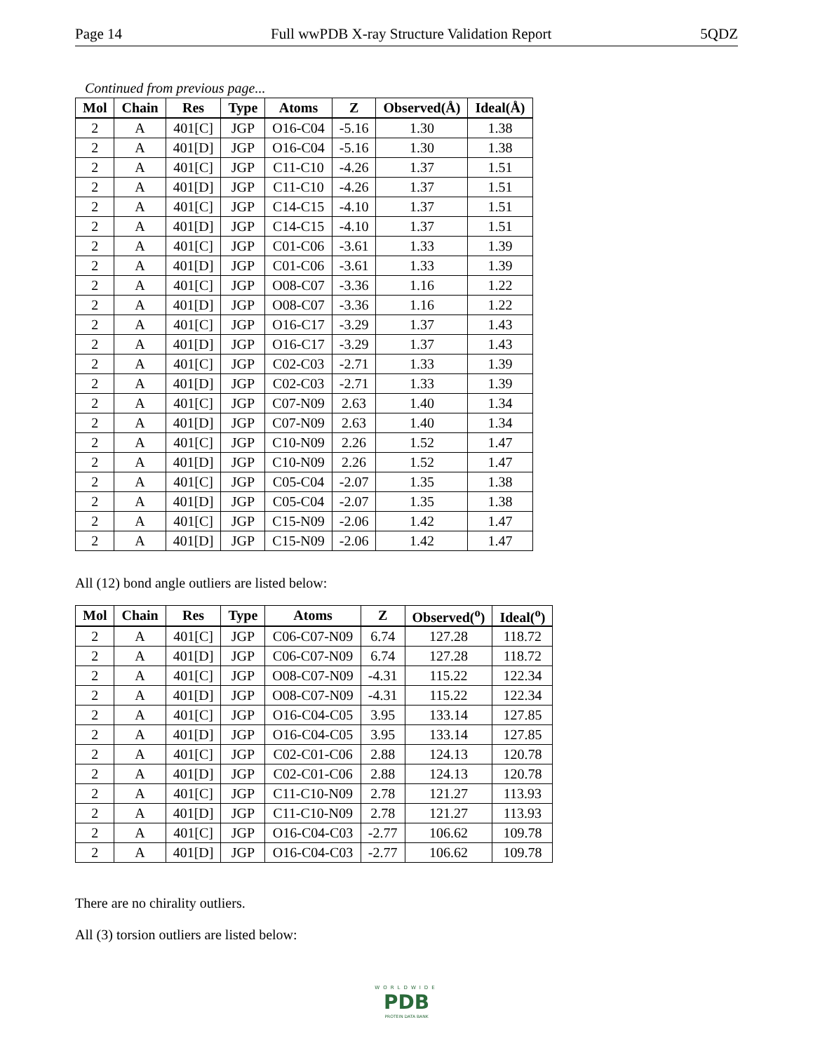Page 14 Full wwPDB X-ray Structure Validation Report 5QDZ
Continued from previous page...
| Mol | Chain | Res | Type | Atoms | Z | Observed(Å) | Ideal(Å) |
| --- | --- | --- | --- | --- | --- | --- | --- |
| 2 | A | 401[C] | JGP | O16-C04 | -5.16 | 1.30 | 1.38 |
| 2 | A | 401[D] | JGP | O16-C04 | -5.16 | 1.30 | 1.38 |
| 2 | A | 401[C] | JGP | C11-C10 | -4.26 | 1.37 | 1.51 |
| 2 | A | 401[D] | JGP | C11-C10 | -4.26 | 1.37 | 1.51 |
| 2 | A | 401[C] | JGP | C14-C15 | -4.10 | 1.37 | 1.51 |
| 2 | A | 401[D] | JGP | C14-C15 | -4.10 | 1.37 | 1.51 |
| 2 | A | 401[C] | JGP | C01-C06 | -3.61 | 1.33 | 1.39 |
| 2 | A | 401[D] | JGP | C01-C06 | -3.61 | 1.33 | 1.39 |
| 2 | A | 401[C] | JGP | O08-C07 | -3.36 | 1.16 | 1.22 |
| 2 | A | 401[D] | JGP | O08-C07 | -3.36 | 1.16 | 1.22 |
| 2 | A | 401[C] | JGP | O16-C17 | -3.29 | 1.37 | 1.43 |
| 2 | A | 401[D] | JGP | O16-C17 | -3.29 | 1.37 | 1.43 |
| 2 | A | 401[C] | JGP | C02-C03 | -2.71 | 1.33 | 1.39 |
| 2 | A | 401[D] | JGP | C02-C03 | -2.71 | 1.33 | 1.39 |
| 2 | A | 401[C] | JGP | C07-N09 | 2.63 | 1.40 | 1.34 |
| 2 | A | 401[D] | JGP | C07-N09 | 2.63 | 1.40 | 1.34 |
| 2 | A | 401[C] | JGP | C10-N09 | 2.26 | 1.52 | 1.47 |
| 2 | A | 401[D] | JGP | C10-N09 | 2.26 | 1.52 | 1.47 |
| 2 | A | 401[C] | JGP | C05-C04 | -2.07 | 1.35 | 1.38 |
| 2 | A | 401[D] | JGP | C05-C04 | -2.07 | 1.35 | 1.38 |
| 2 | A | 401[C] | JGP | C15-N09 | -2.06 | 1.42 | 1.47 |
| 2 | A | 401[D] | JGP | C15-N09 | -2.06 | 1.42 | 1.47 |
All (12) bond angle outliers are listed below:
| Mol | Chain | Res | Type | Atoms | Z | Observed(<sup>o</sup>) | Ideal(<sup>o</sup>) |
| --- | --- | --- | --- | --- | --- | --- | --- |
| 2 | A | 401[C] | JGP | C06-C07-N09 | 6.74 | 127.28 | 118.72 |
| 2 | A | 401[D] | JGP | C06-C07-N09 | 6.74 | 127.28 | 118.72 |
| 2 | A | 401[C] | JGP | O08-C07-N09 | -4.31 | 115.22 | 122.34 |
| 2 | A | 401[D] | JGP | O08-C07-N09 | -4.31 | 115.22 | 122.34 |
| 2 | A | 401[C] | JGP | O16-C04-C05 | 3.95 | 133.14 | 127.85 |
| 2 | A | 401[D] | JGP | O16-C04-C05 | 3.95 | 133.14 | 127.85 |
| 2 | A | 401[C] | JGP | C02-C01-C06 | 2.88 | 124.13 | 120.78 |
| 2 | A | 401[D] | JGP | C02-C01-C06 | 2.88 | 124.13 | 120.78 |
| 2 | A | 401[C] | JGP | C11-C10-N09 | 2.78 | 121.27 | 113.93 |
| 2 | A | 401[D] | JGP | C11-C10-N09 | 2.78 | 121.27 | 113.93 |
| 2 | A | 401[C] | JGP | O16-C04-C03 | -2.77 | 106.62 | 109.78 |
| 2 | A | 401[D] | JGP | O16-C04-C03 | -2.77 | 106.62 | 109.78 |
There are no chirality outliers.
All (3) torsion outliers are listed below:
WORLDWIDE
PDB
PROTEIN DATA BANK